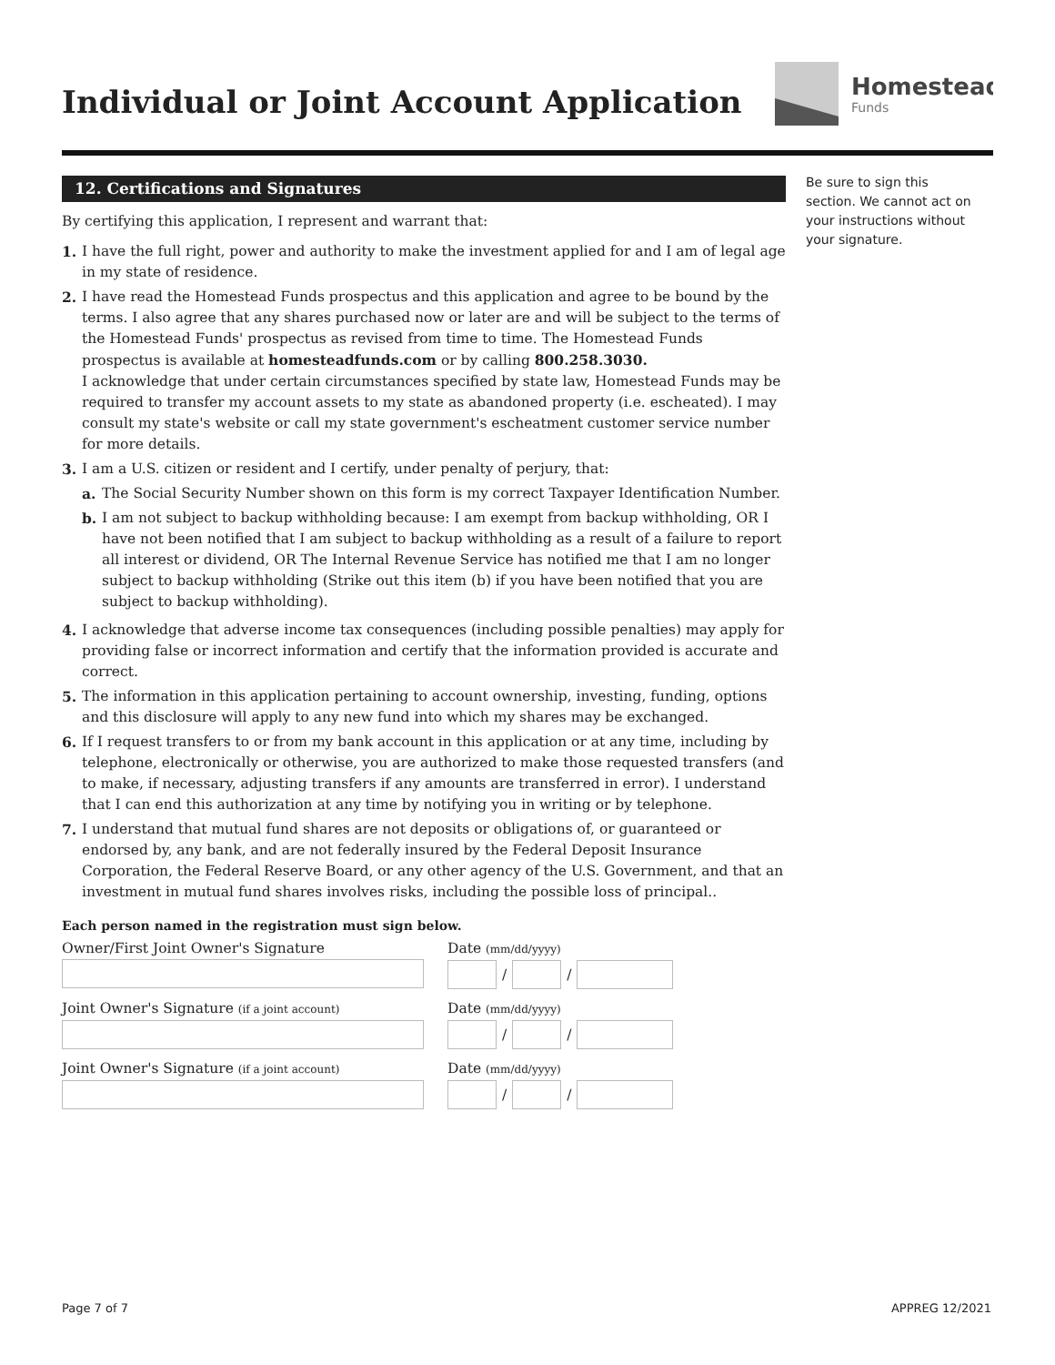Individual or Joint Account Application
Homestead
Funds
12. Certifications and Signatures
By certifying this application, I represent and warrant that:
1. I have the full right, power and authority to make the investment applied for and I am of legal age in my state of residence.
2. I have read the Homestead Funds prospectus and this application and agree to be bound by the terms. I also agree that any shares purchased now or later are and will be subject to the terms of the Homestead Funds' prospectus as revised from time to time. The Homestead Funds prospectus is available at homesteadfunds.com or by calling 800.258.3030.
I acknowledge that under certain circumstances specified by state law, Homestead Funds may be required to transfer my account assets to my state as abandoned property (i.e. escheated). I may consult my state's website or call my state government's escheatment customer service number for more details.
3. I am a U.S. citizen or resident and I certify, under penalty of perjury, that:
a. The Social Security Number shown on this form is my correct Taxpayer Identification Number.
b. I am not subject to backup withholding because: I am exempt from backup withholding, OR I have not been notified that I am subject to backup withholding as a result of a failure to report all interest or dividend, OR The Internal Revenue Service has notified me that I am no longer subject to backup withholding (Strike out this item (b) if you have been notified that you are subject to backup withholding).
4. I acknowledge that adverse income tax consequences (including possible penalties) may apply for providing false or incorrect information and certify that the information provided is accurate and correct.
5. The information in this application pertaining to account ownership, investing, funding, options and this disclosure will apply to any new fund into which my shares may be exchanged.
6. If I request transfers to or from my bank account in this application or at any time, including by telephone, electronically or otherwise, you are authorized to make those requested transfers (and to make, if necessary, adjusting transfers if any amounts are transferred in error). I understand that I can end this authorization at any time by notifying you in writing or by telephone.
7. I understand that mutual fund shares are not deposits or obligations of, or guaranteed or endorsed by, any bank, and are not federally insured by the Federal Deposit Insurance Corporation, the Federal Reserve Board, or any other agency of the U.S. Government, and that an investment in mutual fund shares involves risks, including the possible loss of principal..
Each person named in the registration must sign below.
Owner/First Joint Owner's Signature Date (mm/dd/yyyy)
/
/
Joint Owner's Signature (if a joint account)
Date (mm/dd/yyyy)
/
/
Joint Owner's Signature (if a joint account)
Date (mm/dd/yyyy)
/
/
Be sure to sign this section. We cannot act on your instructions without your signature.
Page 7 of 7 APPREG 12/2021